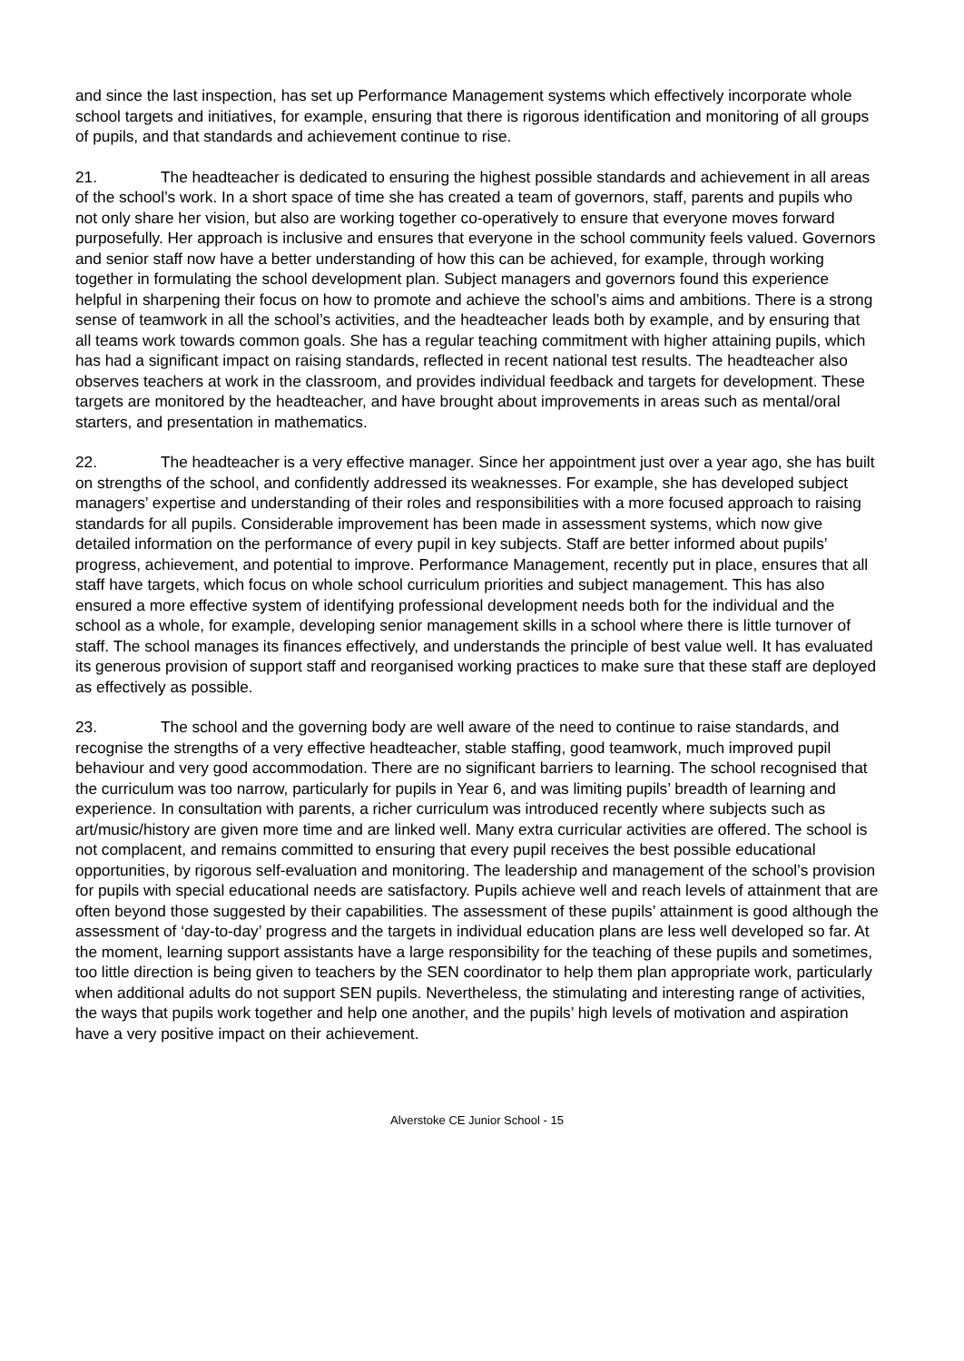and since the last inspection, has set up Performance Management systems which effectively incorporate whole school targets and initiatives, for example, ensuring that there is rigorous identification and monitoring of all groups of pupils, and that standards and achievement continue to rise.
21. The headteacher is dedicated to ensuring the highest possible standards and achievement in all areas of the school’s work. In a short space of time she has created a team of governors, staff, parents and pupils who not only share her vision, but also are working together co-operatively to ensure that everyone moves forward purposefully. Her approach is inclusive and ensures that everyone in the school community feels valued. Governors and senior staff now have a better understanding of how this can be achieved, for example, through working together in formulating the school development plan. Subject managers and governors found this experience helpful in sharpening their focus on how to promote and achieve the school’s aims and ambitions. There is a strong sense of teamwork in all the school’s activities, and the headteacher leads both by example, and by ensuring that all teams work towards common goals. She has a regular teaching commitment with higher attaining pupils, which has had a significant impact on raising standards, reflected in recent national test results. The headteacher also observes teachers at work in the classroom, and provides individual feedback and targets for development. These targets are monitored by the headteacher, and have brought about improvements in areas such as mental/oral starters, and presentation in mathematics.
22. The headteacher is a very effective manager. Since her appointment just over a year ago, she has built on strengths of the school, and confidently addressed its weaknesses. For example, she has developed subject managers’ expertise and understanding of their roles and responsibilities with a more focused approach to raising standards for all pupils. Considerable improvement has been made in assessment systems, which now give detailed information on the performance of every pupil in key subjects. Staff are better informed about pupils’ progress, achievement, and potential to improve. Performance Management, recently put in place, ensures that all staff have targets, which focus on whole school curriculum priorities and subject management. This has also ensured a more effective system of identifying professional development needs both for the individual and the school as a whole, for example, developing senior management skills in a school where there is little turnover of staff. The school manages its finances effectively, and understands the principle of best value well. It has evaluated its generous provision of support staff and reorganised working practices to make sure that these staff are deployed as effectively as possible.
23. The school and the governing body are well aware of the need to continue to raise standards, and recognise the strengths of a very effective headteacher, stable staffing, good teamwork, much improved pupil behaviour and very good accommodation. There are no significant barriers to learning. The school recognised that the curriculum was too narrow, particularly for pupils in Year 6, and was limiting pupils’ breadth of learning and experience. In consultation with parents, a richer curriculum was introduced recently where subjects such as art/music/history are given more time and are linked well. Many extra curricular activities are offered. The school is not complacent, and remains committed to ensuring that every pupil receives the best possible educational opportunities, by rigorous self-evaluation and monitoring. The leadership and management of the school’s provision for pupils with special educational needs are satisfactory. Pupils achieve well and reach levels of attainment that are often beyond those suggested by their capabilities. The assessment of these pupils’ attainment is good although the assessment of ‘day-to-day’ progress and the targets in individual education plans are less well developed so far. At the moment, learning support assistants have a large responsibility for the teaching of these pupils and sometimes, too little direction is being given to teachers by the SEN coordinator to help them plan appropriate work, particularly when additional adults do not support SEN pupils. Nevertheless, the stimulating and interesting range of activities, the ways that pupils work together and help one another, and the pupils’ high levels of motivation and aspiration have a very positive impact on their achievement.
Alverstoke CE Junior School - 15